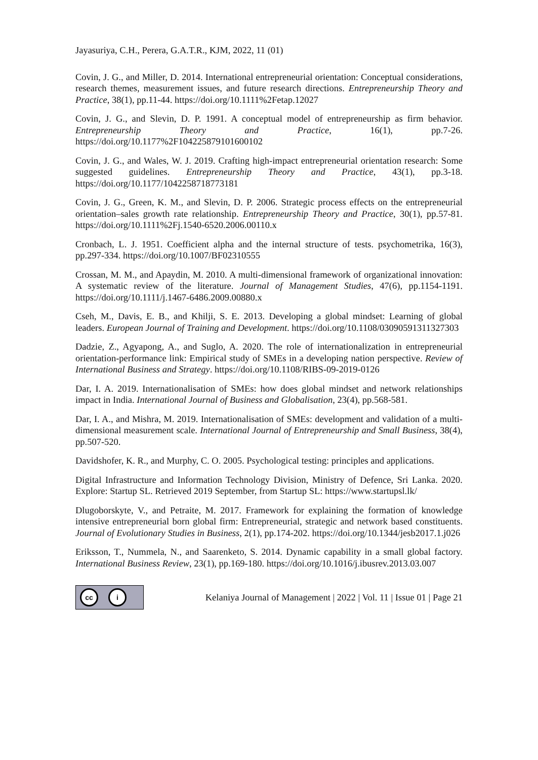Jayasuriya, C.H., Perera, G.A.T.R., KJM, 2022, 11 (01)
Covin, J. G., and Miller, D. 2014. International entrepreneurial orientation: Conceptual considerations, research themes, measurement issues, and future research directions. Entrepreneurship Theory and Practice, 38(1), pp.11-44. https://doi.org/10.1111%2Fetap.12027
Covin, J. G., and Slevin, D. P. 1991. A conceptual model of entrepreneurship as firm behavior. Entrepreneurship Theory and Practice, 16(1), pp.7-26. https://doi.org/10.1177%2F104225879101600102
Covin, J. G., and Wales, W. J. 2019. Crafting high-impact entrepreneurial orientation research: Some suggested guidelines. Entrepreneurship Theory and Practice, 43(1), pp.3-18. https://doi.org/10.1177/1042258718773181
Covin, J. G., Green, K. M., and Slevin, D. P. 2006. Strategic process effects on the entrepreneurial orientation–sales growth rate relationship. Entrepreneurship Theory and Practice, 30(1), pp.57-81. https://doi.org/10.1111%2Fj.1540-6520.2006.00110.x
Cronbach, L. J. 1951. Coefficient alpha and the internal structure of tests. psychometrika, 16(3), pp.297-334. https://doi.org/10.1007/BF02310555
Crossan, M. M., and Apaydin, M. 2010. A multi-dimensional framework of organizational innovation: A systematic review of the literature. Journal of Management Studies, 47(6), pp.1154-1191. https://doi.org/10.1111/j.1467-6486.2009.00880.x
Cseh, M., Davis, E. B., and Khilji, S. E. 2013. Developing a global mindset: Learning of global leaders. European Journal of Training and Development. https://doi.org/10.1108/03090591311327303
Dadzie, Z., Agyapong, A., and Suglo, A. 2020. The role of internationalization in entrepreneurial orientation-performance link: Empirical study of SMEs in a developing nation perspective. Review of International Business and Strategy. https://doi.org/10.1108/RIBS-09-2019-0126
Dar, I. A. 2019. Internationalisation of SMEs: how does global mindset and network relationships impact in India. International Journal of Business and Globalisation, 23(4), pp.568-581.
Dar, I. A., and Mishra, M. 2019. Internationalisation of SMEs: development and validation of a multi-dimensional measurement scale. International Journal of Entrepreneurship and Small Business, 38(4), pp.507-520.
Davidshofer, K. R., and Murphy, C. O. 2005. Psychological testing: principles and applications.
Digital Infrastructure and Information Technology Division, Ministry of Defence, Sri Lanka. 2020. Explore: Startup SL. Retrieved 2019 September, from Startup SL: https://www.startupsl.lk/
Dlugoborskyte, V., and Petraite, M. 2017. Framework for explaining the formation of knowledge intensive entrepreneurial born global firm: Entrepreneurial, strategic and network based constituents. Journal of Evolutionary Studies in Business, 2(1), pp.174-202. https://doi.org/10.1344/jesb2017.1.j026
Eriksson, T., Nummela, N., and Saarenketo, S. 2014. Dynamic capability in a small global factory. International Business Review, 23(1), pp.169-180. https://doi.org/10.1016/j.ibusrev.2013.03.007
cc i
Kelaniya Journal of Management | 2022 | Vol. 11 | Issue 01 | Page 21